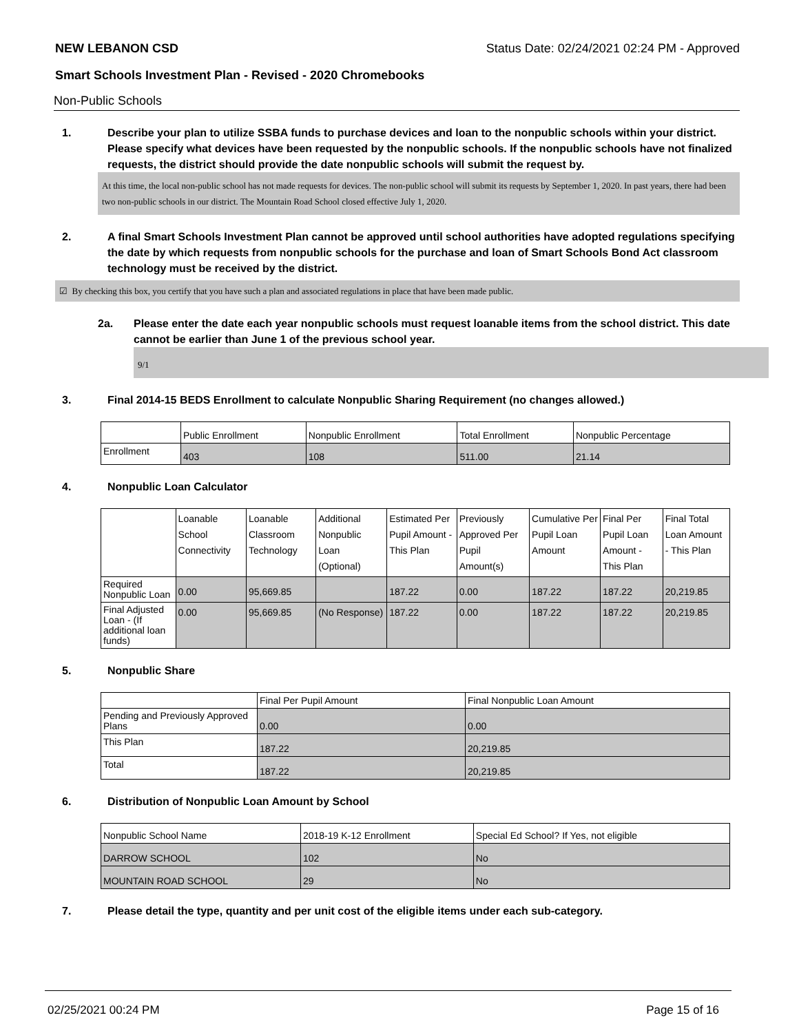NEW LEBANON CSD Status Date: 02/24/2021 02:24 PM - Approved
Smart Schools Investment Plan - Revised - 2020 Chromebooks
Non-Public Schools
1. Describe your plan to utilize SSBA funds to purchase devices and loan to the nonpublic schools within your district. Please specify what devices have been requested by the nonpublic schools. If the nonpublic schools have not finalized requests, the district should provide the date nonpublic schools will submit the request by.
At this time, the local non-public school has not made requests for devices. The non-public school will submit its requests by September 1, 2020. In past years, there had been two non-public schools in our district. The Mountain Road School closed effective July 1, 2020.
2. A final Smart Schools Investment Plan cannot be approved until school authorities have adopted regulations specifying the date by which requests from nonpublic schools for the purchase and loan of Smart Schools Bond Act classroom technology must be received by the district.
☑ By checking this box, you certify that you have such a plan and associated regulations in place that have been made public.
2a. Please enter the date each year nonpublic schools must request loanable items from the school district. This date cannot be earlier than June 1 of the previous school year.
9/1
3. Final 2014-15 BEDS Enrollment to calculate Nonpublic Sharing Requirement (no changes allowed.)
| | Public Enrollment | Nonpublic Enrollment | Total Enrollment | Nonpublic Percentage |
| --- | --- | --- | --- | --- |
| Enrollment | 403 | 108 | 511.00 | 21.14 |
4. Nonpublic Loan Calculator
| | Loanable School Connectivity | Loanable Classroom Technology | Additional Nonpublic Loan (Optional) | Estimated Per Pupil Amount - This Plan | Previously Approved Per Pupil Amount(s) | Cumulative Per Pupil Loan Amount | Final Per Pupil Loan Amount - This Plan | Final Total Loan Amount - This Plan |
| --- | --- | --- | --- | --- | --- | --- | --- | --- |
| Required Nonpublic Loan | 0.00 | 95,669.85 | | 187.22 | 0.00 | 187.22 | 187.22 | 20,219.85 |
| Final Adjusted Loan - (If additional loan funds) | 0.00 | 95,669.85 | (No Response) | 187.22 | 0.00 | 187.22 | 187.22 | 20,219.85 |
5. Nonpublic Share
| | Final Per Pupil Amount | Final Nonpublic Loan Amount |
| --- | --- | --- |
| Pending and Previously Approved Plans | 0.00 | 0.00 |
| This Plan | 187.22 | 20,219.85 |
| Total | 187.22 | 20,219.85 |
6. Distribution of Nonpublic Loan Amount by School
| Nonpublic School Name | 2018-19 K-12 Enrollment | Special Ed School? If Yes, not eligible |
| --- | --- | --- |
| DARROW SCHOOL | 102 | No |
| MOUNTAIN ROAD SCHOOL | 29 | No |
7. Please detail the type, quantity and per unit cost of the eligible items under each sub-category.
02/25/2021 00:24 PM Page 15 of 16